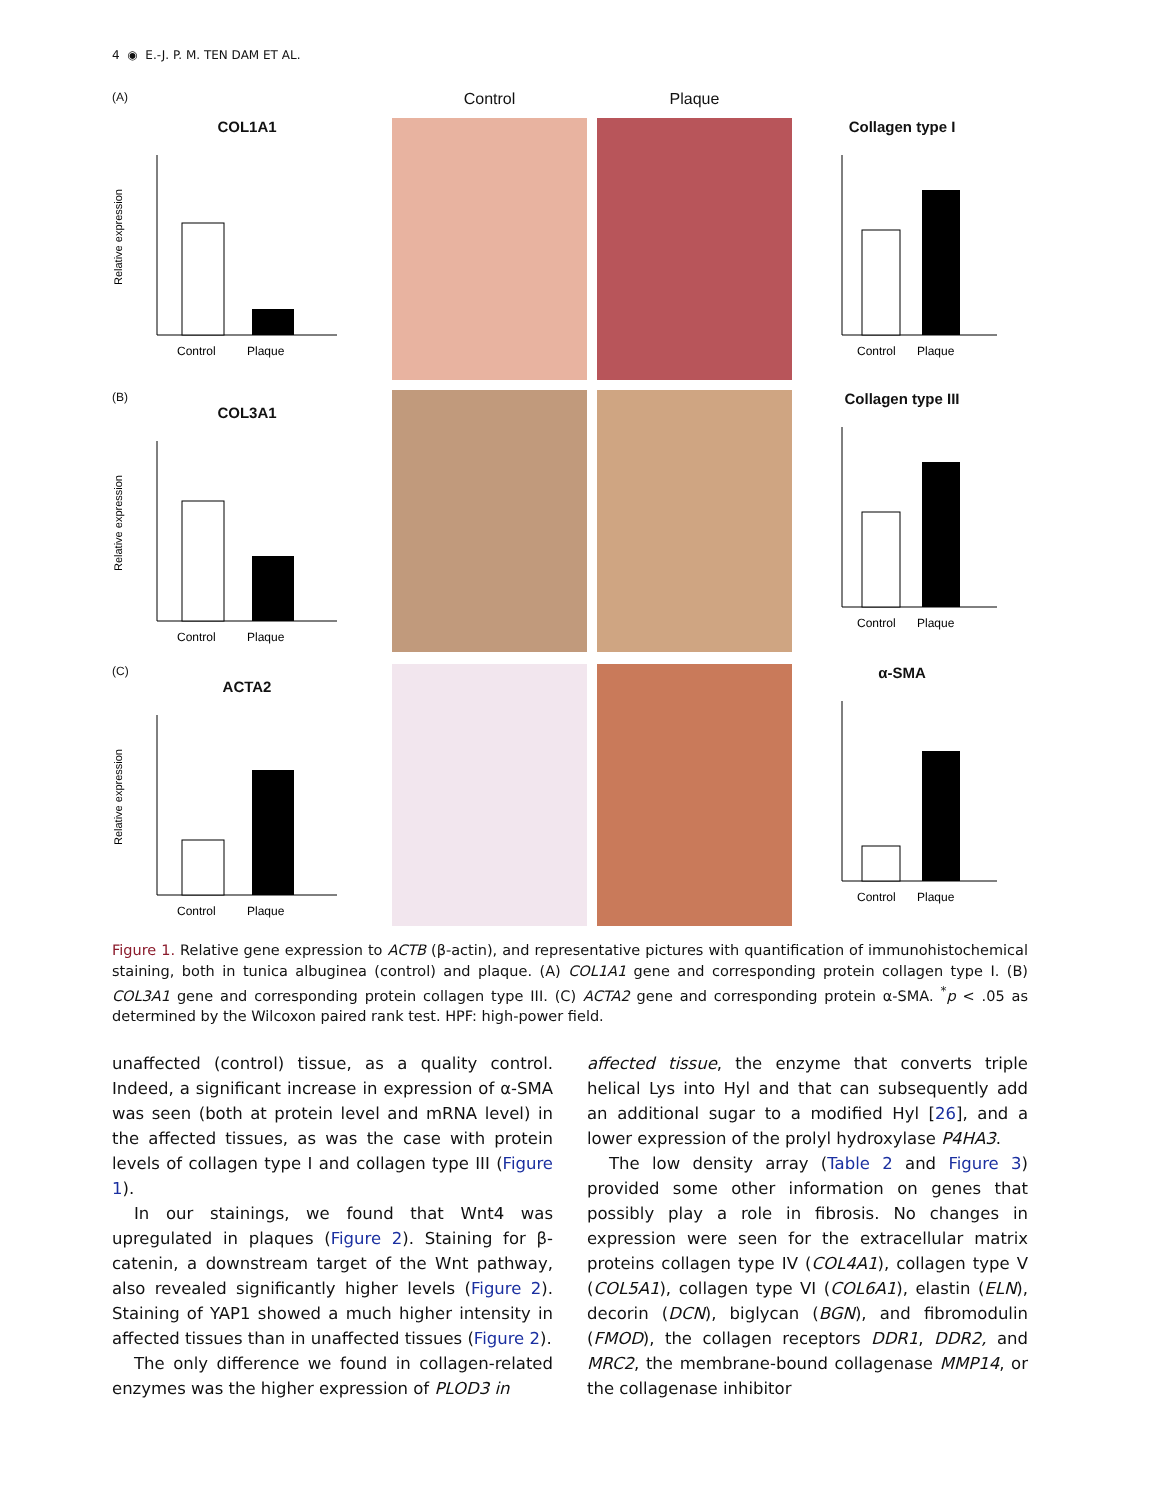4 ◉ E.-J. P. M. TEN DAM ET AL.
(A)
Control
Plaque
COL1A1
Relative expression
Control
Plaque
Collagen type I
Control
Plaque
(B)
COL3A1
Relative expression
Control
Plaque
Collagen type III
Control
Plaque
(C)
ACTA2
Relative expression
Control
Plaque
α-SMA
Control
Plaque
Figure 1. Relative gene expression to ACTB (β-actin), and representative pictures with quantification of immunohistochemical staining, both in tunica albuginea (control) and plaque. (A) COL1A1 gene and corresponding protein collagen type I. (B) COL3A1 gene and corresponding protein collagen type III. (C) ACTA2 gene and corresponding protein α-SMA. <sup>*</sup>p < .05 as determined by the Wilcoxon paired rank test. HPF: high-power field.
unaffected (control) tissue, as a quality control. Indeed, a significant increase in expression of α-SMA was seen (both at protein level and mRNA level) in the affected tissues, as was the case with protein levels of collagen type I and collagen type III (Figure 1).
In our stainings, we found that Wnt4 was upregulated in plaques (Figure 2). Staining for β-catenin, a downstream target of the Wnt pathway, also revealed significantly higher levels (Figure 2). Staining of YAP1 showed a much higher intensity in affected tissues than in unaffected tissues (Figure 2).
The only difference we found in collagen-related enzymes was the higher expression of PLOD3 in
affected tissue, the enzyme that converts triple helical Lys into Hyl and that can subsequently add an additional sugar to a modified Hyl [26], and a lower expression of the prolyl hydroxylase P4HA3.
The low density array (Table 2 and Figure 3) provided some other information on genes that possibly play a role in fibrosis. No changes in expression were seen for the extracellular matrix proteins collagen type IV (COL4A1), collagen type V (COL5A1), collagen type VI (COL6A1), elastin (ELN), decorin (DCN), biglycan (BGN), and fibromodulin (FMOD), the collagen receptors DDR1, DDR2, and MRC2, the membrane-bound collagenase MMP14, or the collagenase inhibitor